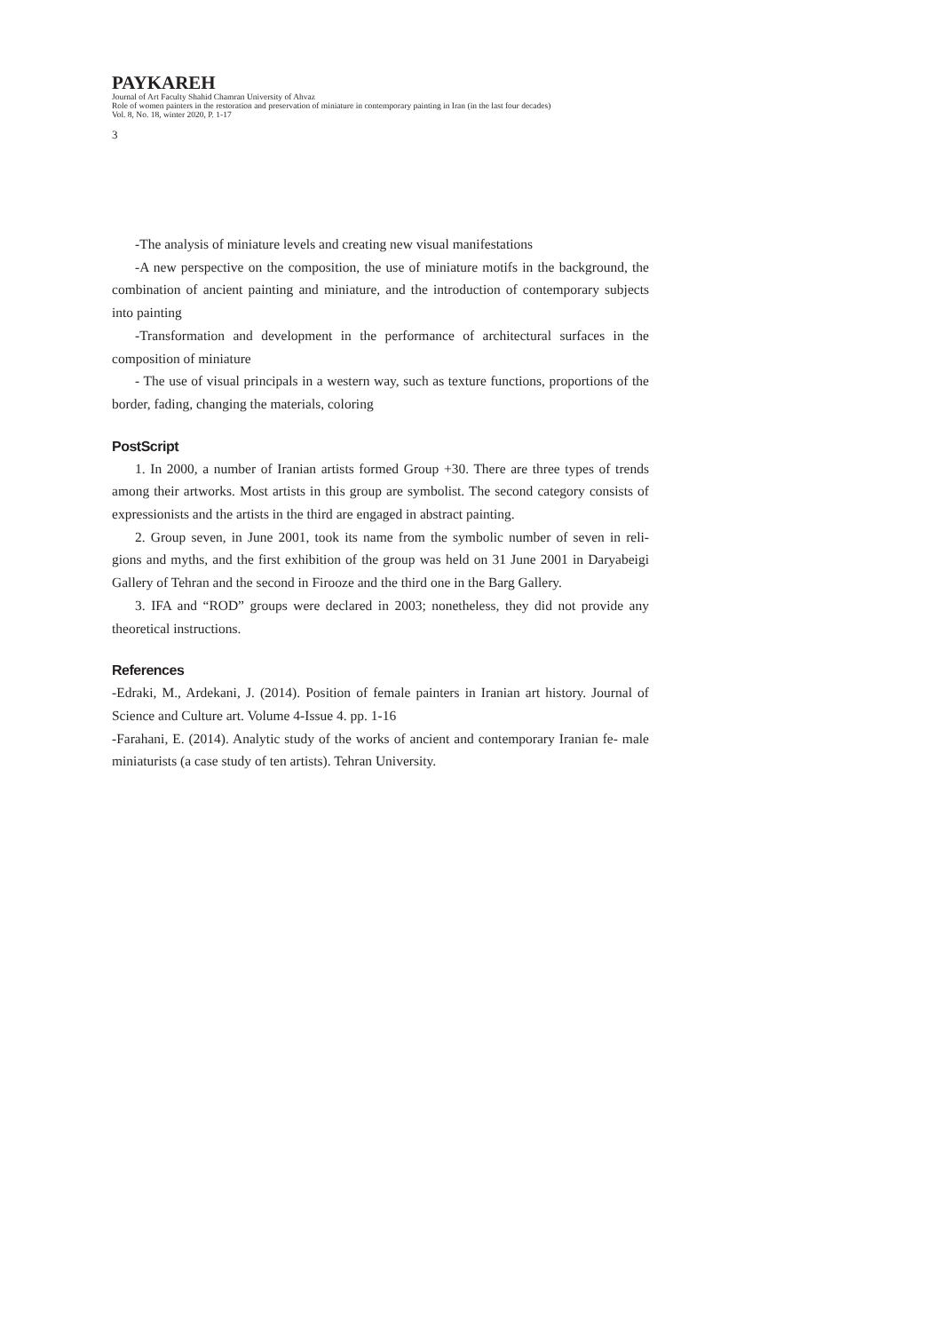PAYKAREH
Journal of Art Faculty Shahid Chamran University of Ahvaz
Role of women painters in the restoration and preservation of miniature in contemporary painting in Iran (in the last four decades)
Vol. 8, No. 18, winter 2020, P. 1-17
3
-The analysis of miniature levels and creating new visual manifestations
-A new perspective on the composition, the use of miniature motifs in the background, the combination of ancient painting and miniature, and the introduction of contemporary subjects into painting
-Transformation and development in the performance of architectural surfaces in the composition of miniature
- The use of visual principals in a western way, such as texture functions, proportions of the border, fading, changing the materials, coloring
PostScript
1. In 2000, a number of Iranian artists formed Group +30. There are three types of trends among their artworks. Most artists in this group are symbolist. The second category consists of expressionists and the artists in the third are engaged in abstract painting.
2. Group seven, in June 2001, took its name from the symbolic number of seven in reli- gions and myths, and the first exhibition of the group was held on 31 June 2001 in Daryabeigi Gallery of Tehran and the second in Firooze and the third one in the Barg Gallery.
3. IFA and “ROD” groups were declared in 2003; nonetheless, they did not provide any theoretical instructions.
References
-Edraki, M., Ardekani, J. (2014). Position of female painters in Iranian art history. Journal of Science and Culture art. Volume 4-Issue 4. pp. 1-16
-Farahani, E. (2014). Analytic study of the works of ancient and contemporary Iranian fe- male miniaturists (a case study of ten artists). Tehran University.